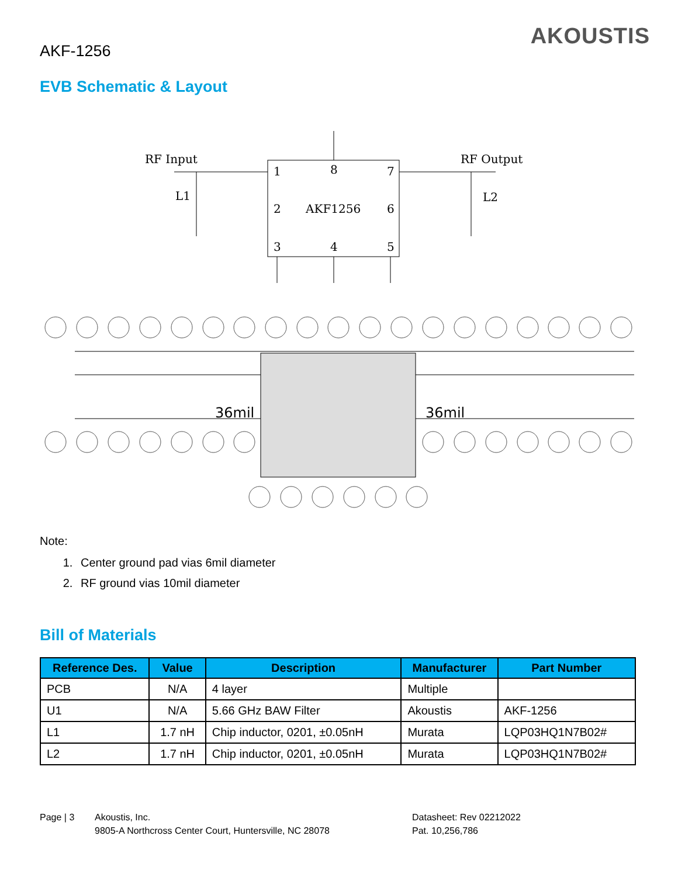AKF-1256
AKOUSTIS
EVB Schematic & Layout
RF Input
RF Output
1
8
7
2
AKF1256
6
3
4
5
L1
L2
36mil
36mil
Note:
1. Center ground pad vias 6mil diameter
2. RF ground vias 10mil diameter
Bill of Materials
| Reference Des. | Value | Description | Manufacturer | Part Number |
| --- | --- | --- | --- | --- |
| PCB | N/A | 4 layer | Multiple | |
| U1 | N/A | 5.66 GHz BAW Filter | Akoustis | AKF-1256 |
| L1 | 1.7 nH | Chip inductor, 0201, ±0.05nH | Murata | LQP03HQ1N7B02# |
| L2 | 1.7 nH | Chip inductor, 0201, ±0.05nH | Murata | LQP03HQ1N7B02# |
Page | 3 Akoustis, Inc.
9805-A Northcross Center Court, Huntersville, NC 28078
Datasheet: Rev 02212022
Pat. 10,256,786